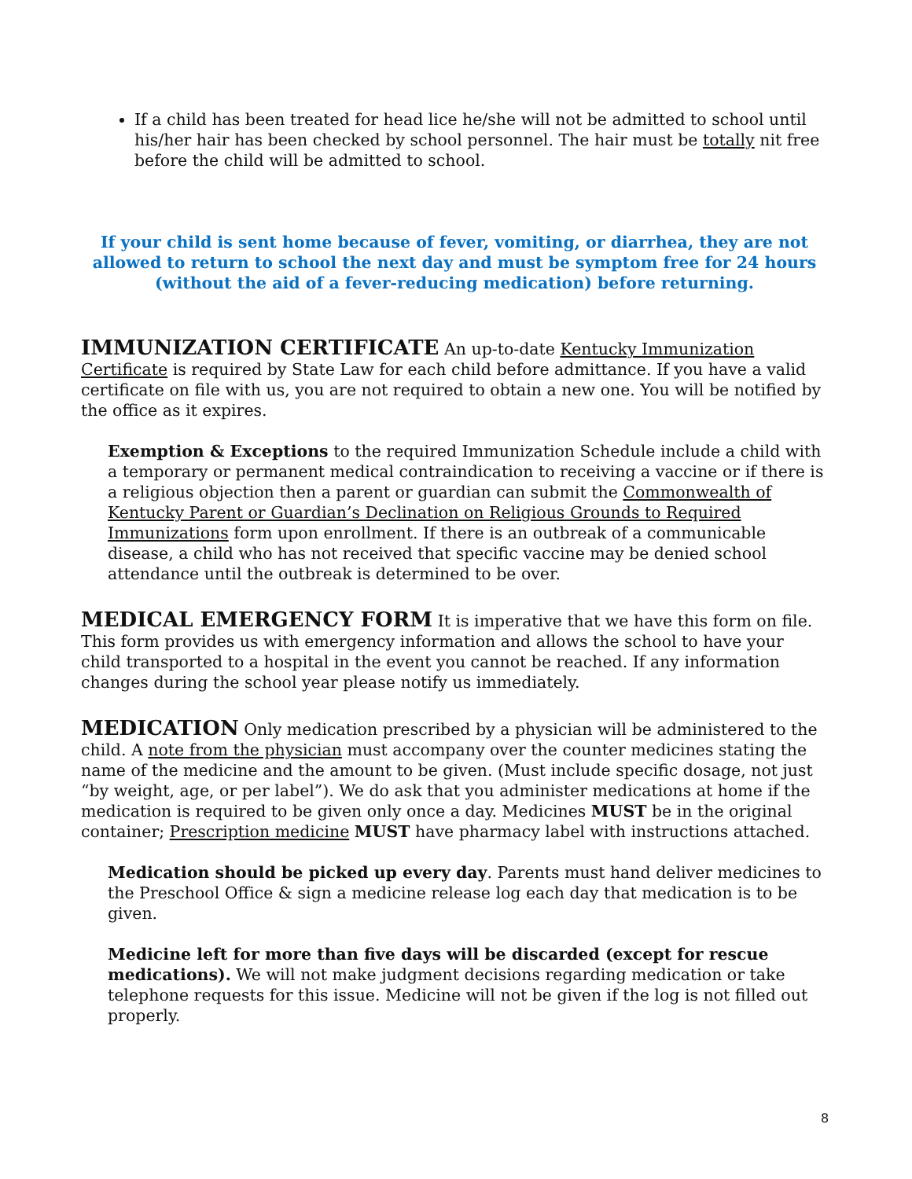If a child has been treated for head lice he/she will not be admitted to school until his/her hair has been checked by school personnel. The hair must be totally nit free before the child will be admitted to school.
If your child is sent home because of fever, vomiting, or diarrhea, they are not allowed to return to school the next day and must be symptom free for 24 hours (without the aid of a fever-reducing medication) before returning.
IMMUNIZATION CERTIFICATE An up-to-date Kentucky Immunization Certificate is required by State Law for each child before admittance. If you have a valid certificate on file with us, you are not required to obtain a new one. You will be notified by the office as it expires.
Exemption & Exceptions to the required Immunization Schedule include a child with a temporary or permanent medical contraindication to receiving a vaccine or if there is a religious objection then a parent or guardian can submit the Commonwealth of Kentucky Parent or Guardian’s Declination on Religious Grounds to Required Immunizations form upon enrollment. If there is an outbreak of a communicable disease, a child who has not received that specific vaccine may be denied school attendance until the outbreak is determined to be over.
MEDICAL EMERGENCY FORM It is imperative that we have this form on file. This form provides us with emergency information and allows the school to have your child transported to a hospital in the event you cannot be reached. If any information changes during the school year please notify us immediately.
MEDICATION Only medication prescribed by a physician will be administered to the child. A note from the physician must accompany over the counter medicines stating the name of the medicine and the amount to be given. (Must include specific dosage, not just “by weight, age, or per label”). We do ask that you administer medications at home if the medication is required to be given only once a day. Medicines MUST be in the original container; Prescription medicine MUST have pharmacy label with instructions attached.
Medication should be picked up every day. Parents must hand deliver medicines to the Preschool Office & sign a medicine release log each day that medication is to be given.
Medicine left for more than five days will be discarded (except for rescue medications). We will not make judgment decisions regarding medication or take telephone requests for this issue. Medicine will not be given if the log is not filled out properly.
8